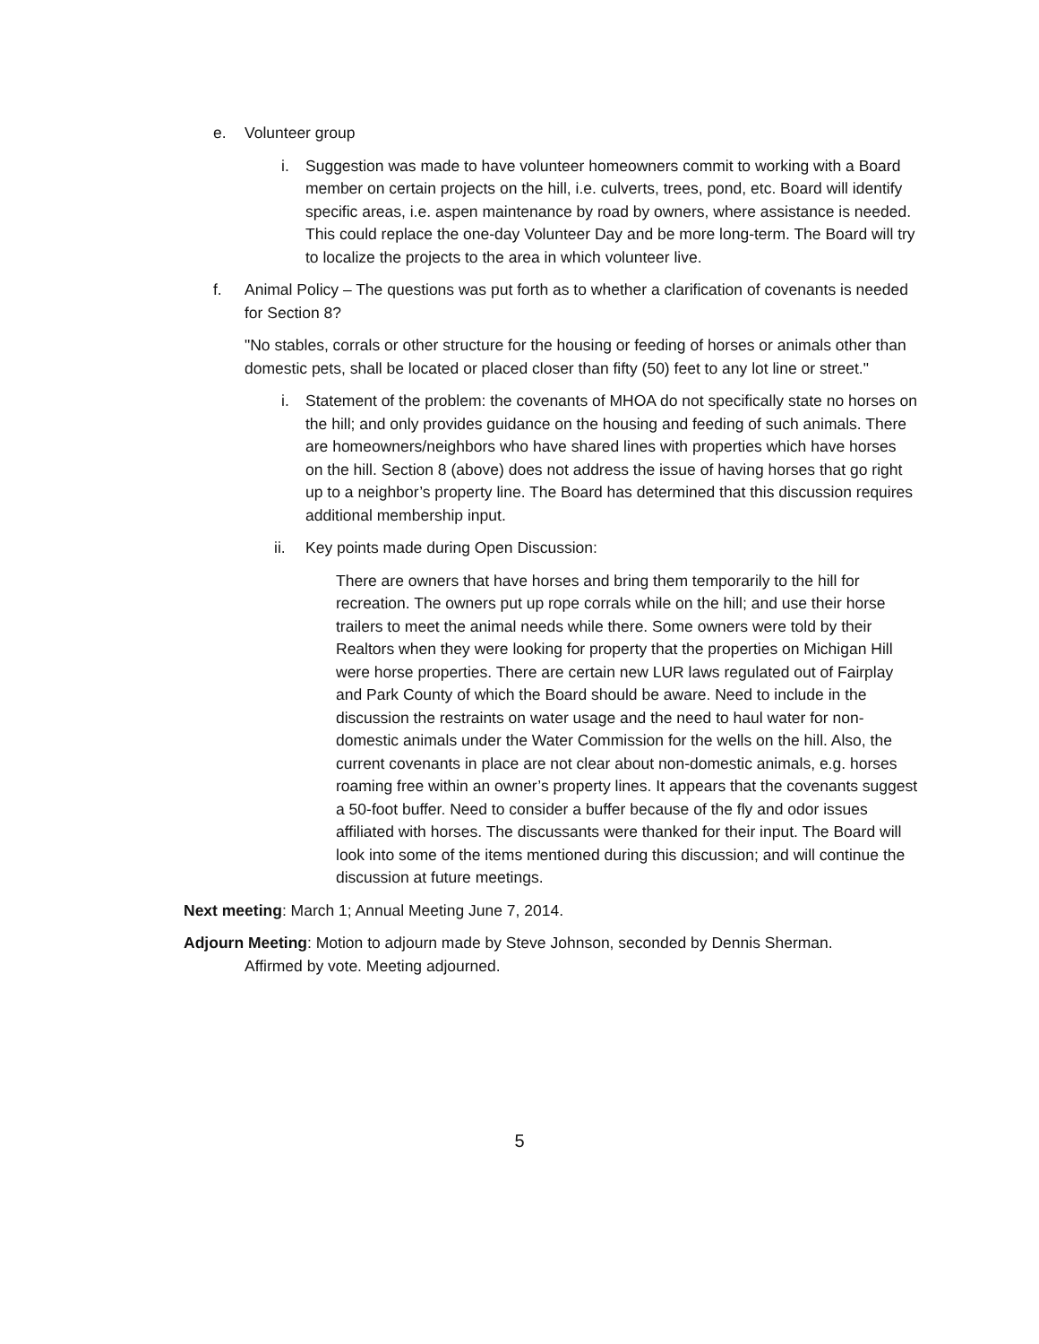e. Volunteer group
i. Suggestion was made to have volunteer homeowners commit to working with a Board member on certain projects on the hill, i.e. culverts, trees, pond, etc. Board will identify specific areas, i.e. aspen maintenance by road by owners, where assistance is needed. This could replace the one-day Volunteer Day and be more long-term. The Board will try to localize the projects to the area in which volunteer live.
f. Animal Policy – The questions was put forth as to whether a clarification of covenants is needed for Section 8?
"No stables, corrals or other structure for the housing or feeding of horses or animals other than domestic pets, shall be located or placed closer than fifty (50) feet to any lot line or street."
i. Statement of the problem: the covenants of MHOA do not specifically state no horses on the hill; and only provides guidance on the housing and feeding of such animals. There are homeowners/neighbors who have shared lines with properties which have horses on the hill. Section 8 (above) does not address the issue of having horses that go right up to a neighbor’s property line. The Board has determined that this discussion requires additional membership input.
ii. Key points made during Open Discussion:
There are owners that have horses and bring them temporarily to the hill for recreation. The owners put up rope corrals while on the hill; and use their horse trailers to meet the animal needs while there. Some owners were told by their Realtors when they were looking for property that the properties on Michigan Hill were horse properties. There are certain new LUR laws regulated out of Fairplay and Park County of which the Board should be aware. Need to include in the discussion the restraints on water usage and the need to haul water for non-domestic animals under the Water Commission for the wells on the hill. Also, the current covenants in place are not clear about non-domestic animals, e.g. horses roaming free within an owner’s property lines. It appears that the covenants suggest a 50-foot buffer. Need to consider a buffer because of the fly and odor issues affiliated with horses. The discussants were thanked for their input. The Board will look into some of the items mentioned during this discussion; and will continue the discussion at future meetings.
Next meeting: March 1; Annual Meeting June 7, 2014.
Adjourn Meeting: Motion to adjourn made by Steve Johnson, seconded by Dennis Sherman.
Affirmed by vote. Meeting adjourned.
5